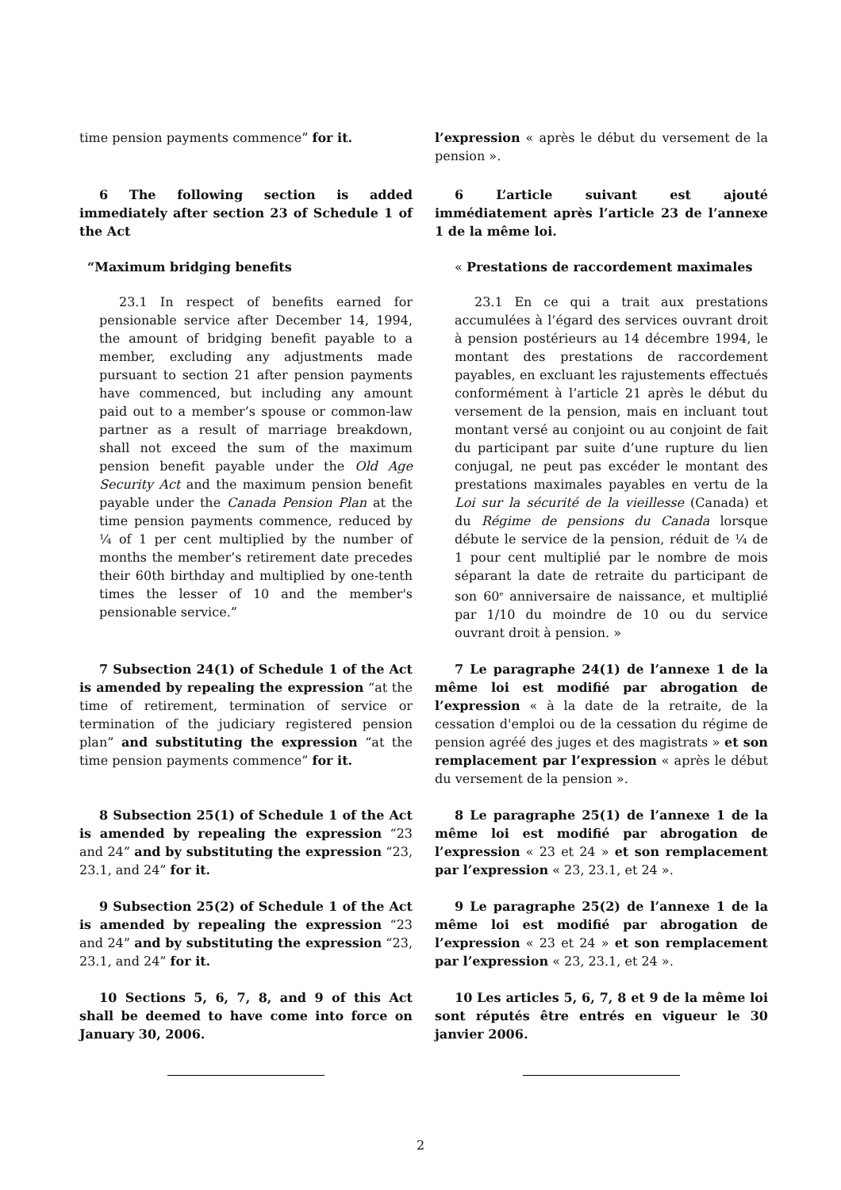time pension payments commence” for it. l’expression « après le début du versement de la pension ».
6 The following section is added immediately after section 23 of Schedule 1 of the Act
6 L’article suivant est ajouté immédiatement après l’article 23 de l’annexe 1 de la même loi.
“Maximum bridging benefits « Prestations de raccordement maximales
23.1 In respect of benefits earned for pensionable service after December 14, 1994, the amount of bridging benefit payable to a member, excluding any adjustments made pursuant to section 21 after pension payments have commenced, but including any amount paid out to a member’s spouse or common-law partner as a result of marriage breakdown, shall not exceed the sum of the maximum pension benefit payable under the Old Age Security Act and the maximum pension benefit payable under the Canada Pension Plan at the time pension payments commence, reduced by ¼ of 1 per cent multiplied by the number of months the member’s retirement date precedes their 60th birthday and multiplied by one-tenth times the lesser of 10 and the member's pensionable service.”
23.1 En ce qui a trait aux prestations accumulées à l’égard des services ouvrant droit à pension postérieurs au 14 décembre 1994, le montant des prestations de raccordement payables, en excluant les rajustements effectués conformément à l’article 21 après le début du versement de la pension, mais en incluant tout montant versé au conjoint ou au conjoint de fait du participant par suite d’une rupture du lien conjugal, ne peut pas excéder le montant des prestations maximales payables en vertu de la Loi sur la sécurité de la vieillesse (Canada) et du Régime de pensions du Canada lorsque débute le service de la pension, réduit de ¼ de 1 pour cent multiplié par le nombre de mois séparant la date de retraite du participant de son 60<sup>e</sup> anniversaire de naissance, et multiplié par 1/10 du moindre de 10 ou du service ouvrant droit à pension. »
7 Subsection 24(1) of Schedule 1 of the Act is amended by repealing the expression “at the time of retirement, termination of service or termination of the judiciary registered pension plan” and substituting the expression “at the time pension payments commence” for it.
7 Le paragraphe 24(1) de l’annexe 1 de la même loi est modifié par abrogation de l’expression « à la date de la retraite, de la cessation d'emploi ou de la cessation du régime de pension agréé des juges et des magistrats » et son remplacement par l’expression « après le début du versement de la pension ».
8 Subsection 25(1) of Schedule 1 of the Act is amended by repealing the expression “23 and 24” and by substituting the expression “23, 23.1, and 24” for it.
8 Le paragraphe 25(1) de l’annexe 1 de la même loi est modifié par abrogation de l’expression « 23 et 24 » et son remplacement par l’expression « 23, 23.1, et 24 ».
9 Subsection 25(2) of Schedule 1 of the Act is amended by repealing the expression “23 and 24” and by substituting the expression “23, 23.1, and 24” for it.
9 Le paragraphe 25(2) de l’annexe 1 de la même loi est modifié par abrogation de l’expression « 23 et 24 » et son remplacement par l’expression « 23, 23.1, et 24 ».
10 Sections 5, 6, 7, 8, and 9 of this Act shall be deemed to have come into force on January 30, 2006.
10 Les articles 5, 6, 7, 8 et 9 de la même loi sont réputés être entrés en vigueur le 30 janvier 2006.
2